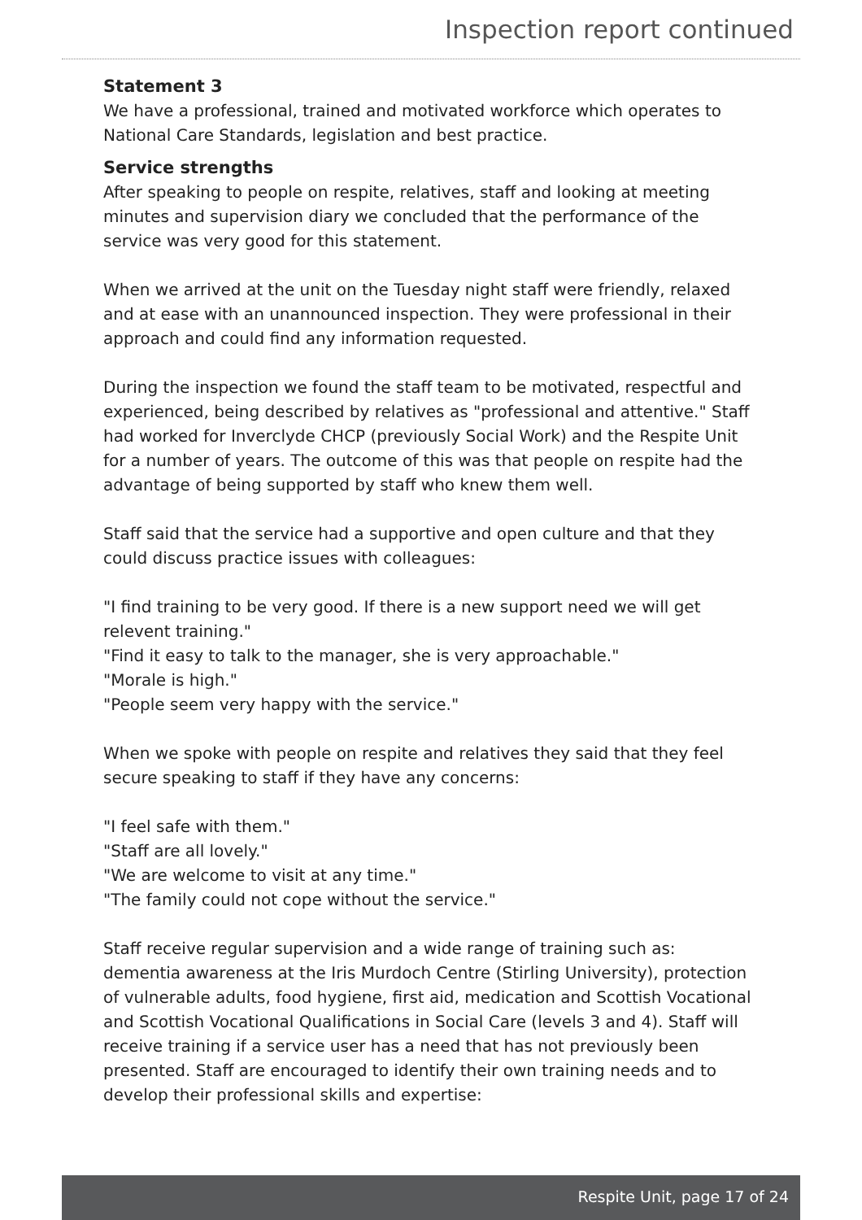Inspection report continued
Statement 3
We have a professional, trained and motivated workforce which operates to National Care Standards, legislation and best practice.
Service strengths
After speaking to people on respite, relatives, staff and looking at meeting minutes and supervision diary we concluded that the performance of the service was very good for this statement.
When we arrived at the unit on the Tuesday night staff were friendly, relaxed and at ease with an unannounced inspection. They were professional in their approach and could find any information requested.
During the inspection we found the staff team to be motivated, respectful and experienced, being described by relatives as "professional and attentive." Staff had worked for Inverclyde CHCP (previously Social Work) and the Respite Unit for a number of years. The outcome of this was that people on respite had the advantage of being supported by staff who knew them well.
Staff said that the service had a supportive and open culture and that they could discuss practice issues with colleagues:
"I find training to be very good. If there is a new support need we will get relevent training."
"Find it easy to talk to the manager, she is very approachable."
"Morale is high."
"People seem very happy with the service."
When we spoke with people on respite and relatives they said that they feel secure speaking to staff if they have any concerns:
"I feel safe with them."
"Staff are all lovely."
"We are welcome to visit at any time."
"The family could not cope without the service."
Staff receive regular supervision and a wide range of training such as: dementia awareness at the Iris Murdoch Centre (Stirling University), protection of vulnerable adults, food hygiene, first aid, medication and Scottish Vocational and Scottish Vocational Qualifications in Social Care (levels 3 and 4). Staff will receive training if a service user has a need that has not previously been presented. Staff are encouraged to identify their own training needs and to develop their professional skills and expertise:
Respite Unit, page 17 of 24